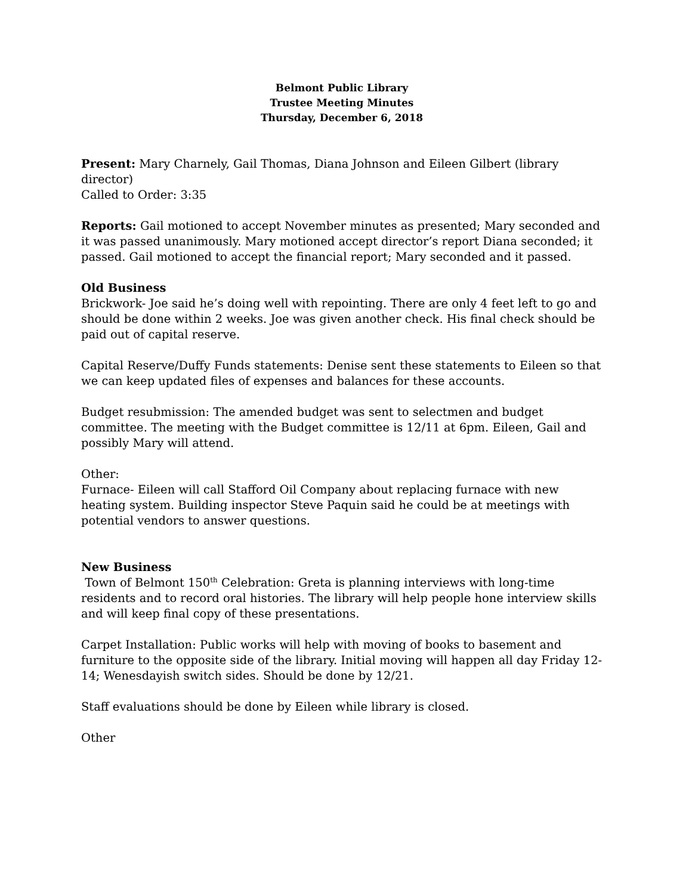Belmont Public Library
Trustee Meeting Minutes
Thursday, December 6, 2018
Present: Mary Charnely, Gail Thomas, Diana Johnson and Eileen Gilbert (library director)
Called to Order: 3:35
Reports: Gail motioned to accept November minutes as presented; Mary seconded and it was passed unanimously. Mary motioned accept director’s report Diana seconded; it passed. Gail motioned to accept the financial report; Mary seconded and it passed.
Old Business
Brickwork- Joe said he’s doing well with repointing. There are only 4 feet left to go and should be done within 2 weeks. Joe was given another check. His final check should be paid out of capital reserve.
Capital Reserve/Duffy Funds statements: Denise sent these statements to Eileen so that we can keep updated files of expenses and balances for these accounts.
Budget resubmission: The amended budget was sent to selectmen and budget committee. The meeting with the Budget committee is 12/11 at 6pm. Eileen, Gail and possibly Mary will attend.
Other:
Furnace- Eileen will call Stafford Oil Company about replacing furnace with new heating system. Building inspector Steve Paquin said he could be at meetings with potential vendors to answer questions.
New Business
Town of Belmont 150<sup>th</sup> Celebration: Greta is planning interviews with long-time residents and to record oral histories. The library will help people hone interview skills and will keep final copy of these presentations.
Carpet Installation: Public works will help with moving of books to basement and furniture to the opposite side of the library. Initial moving will happen all day Friday 12-14; Wenesdayish switch sides. Should be done by 12/21.
Staff evaluations should be done by Eileen while library is closed.
Other